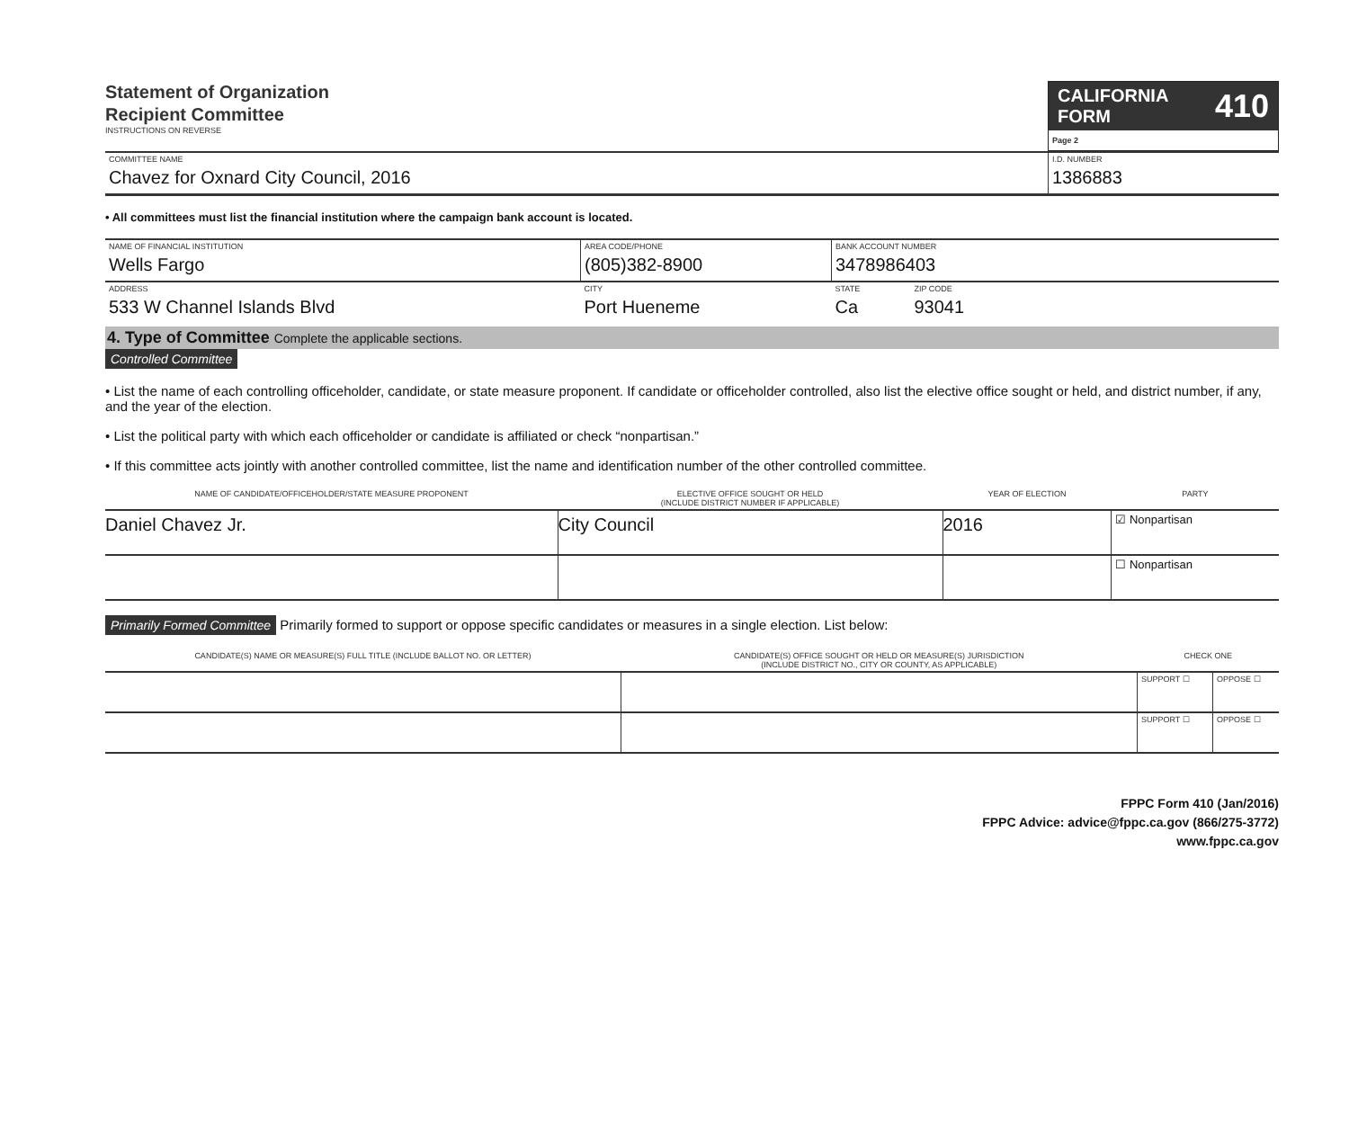Statement of Organization
Recipient Committee
INSTRUCTIONS ON REVERSE
CALIFORNIA FORM 410
Page 2
| COMMITTEE NAME Chavez for Oxnard City Council, 2016 | I.D. NUMBER 1386883 |
• All committees must list the financial institution where the campaign bank account is located.
| NAME OF FINANCIAL INSTITUTION Wells Fargo | AREA CODE/PHONE (805)382-8900 | BANK ACCOUNT NUMBER 3478986403 | |
| ADDRESS 533 W Channel Islands Blvd | CITY Port Hueneme | STATE Ca | ZIP CODE 93041 |
4. Type of Committee Complete the applicable sections.
Controlled Committee
• List the name of each controlling officeholder, candidate, or state measure proponent. If candidate or officeholder controlled, also list the elective office sought or held, and district number, if any, and the year of the election.
• List the political party with which each officeholder or candidate is affiliated or check “nonpartisan.”
• If this committee acts jointly with another controlled committee, list the name and identification number of the other controlled committee.
| NAME OF CANDIDATE/OFFICEHOLDER/STATE MEASURE PROPONENT | ELECTIVE OFFICE SOUGHT OR HELD (INCLUDE DISTRICT NUMBER IF APPLICABLE) | YEAR OF ELECTION | PARTY |
| --- | --- | --- | --- |
| Daniel Chavez Jr. | City Council | 2016 | ☑ Nonpartisan |
| | | | ☐ Nonpartisan |
Primarily Formed Committee Primarily formed to support or oppose specific candidates or measures in a single election. List below:
| CANDIDATE(S) NAME OR MEASURE(S) FULL TITLE (INCLUDE BALLOT NO. OR LETTER) | CANDIDATE(S) OFFICE SOUGHT OR HELD OR MEASURE(S) JURISDICTION (INCLUDE DISTRICT NO., CITY OR COUNTY, AS APPLICABLE) | CHECK ONE | |
| --- | --- | --- | --- |
| | | SUPPORT ☐ | OPPOSE ☐ |
| | | SUPPORT ☐ | OPPOSE ☐ |
FPPC Form 410 (Jan/2016)
FPPC Advice: advice@fppc.ca.gov (866/275-3772)
www.fppc.ca.gov